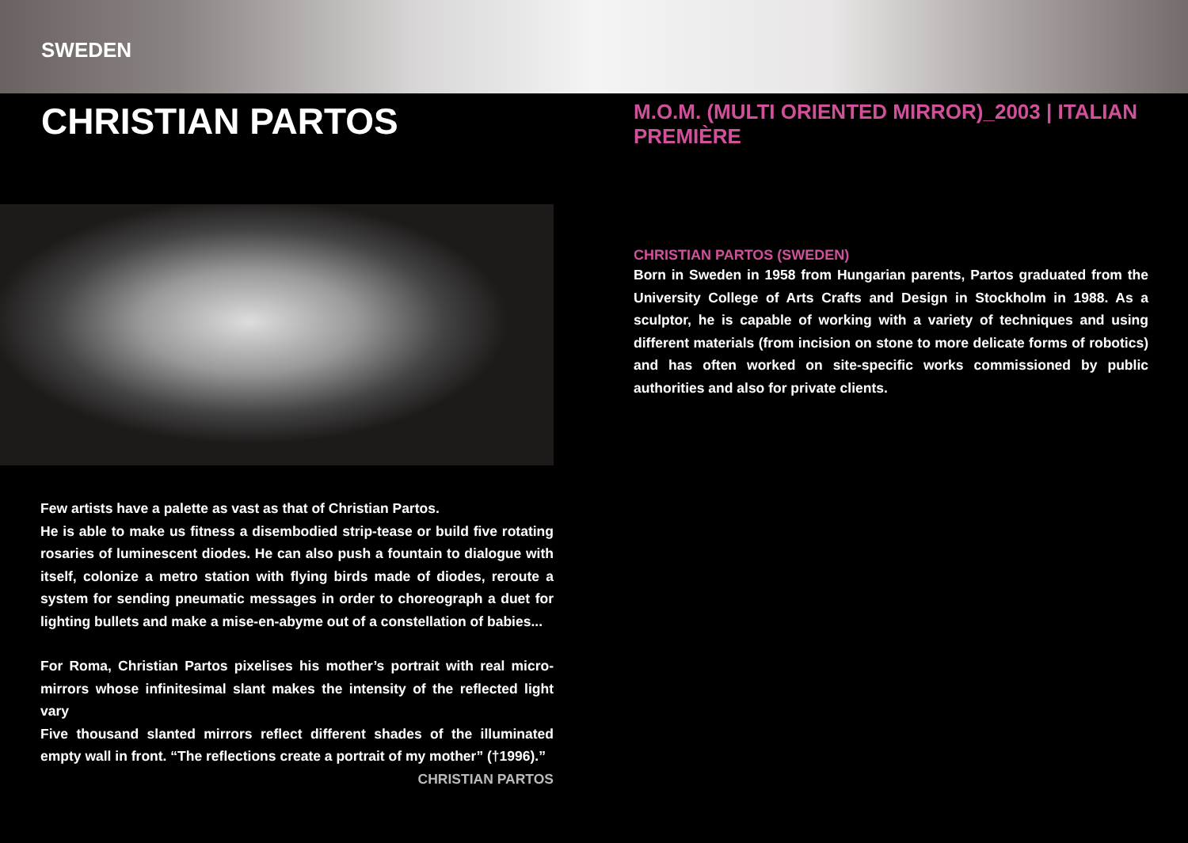SWEDEN
CHRISTIAN PARTOS
Few artists have a palette as vast as that of Christian Partos.
He is able to make us fitness a disembodied strip-tease or build five rotating rosaries of luminescent diodes. He can also push a fountain to dialogue with itself, colonize a metro station with flying birds made of diodes, reroute a system for sending pneumatic messages in order to choreograph a duet for lighting bullets and make a mise-en-abyme out of a constellation of babies...
For Roma, Christian Partos pixelises his mother’s portrait with real micro-mirrors whose infinitesimal slant makes the intensity of the reflected light vary
Five thousand slanted mirrors reflect different shades of the illuminated empty wall in front. “The reflections create a portrait of my mother” (†1996).”
CHRISTIAN PARTOS
M.O.M. (MULTI ORIENTED MIRROR)_2003 | ITALIAN PREMIÈRE
CHRISTIAN PARTOS (SWEDEN)
Born in Sweden in 1958 from Hungarian parents, Partos graduated from the University College of Arts Crafts and Design in Stockholm in 1988. As a sculptor, he is capable of working with a variety of techniques and using different materials (from incision on stone to more delicate forms of robotics) and has often worked on site-specific works commissioned by public authorities and also for private clients.